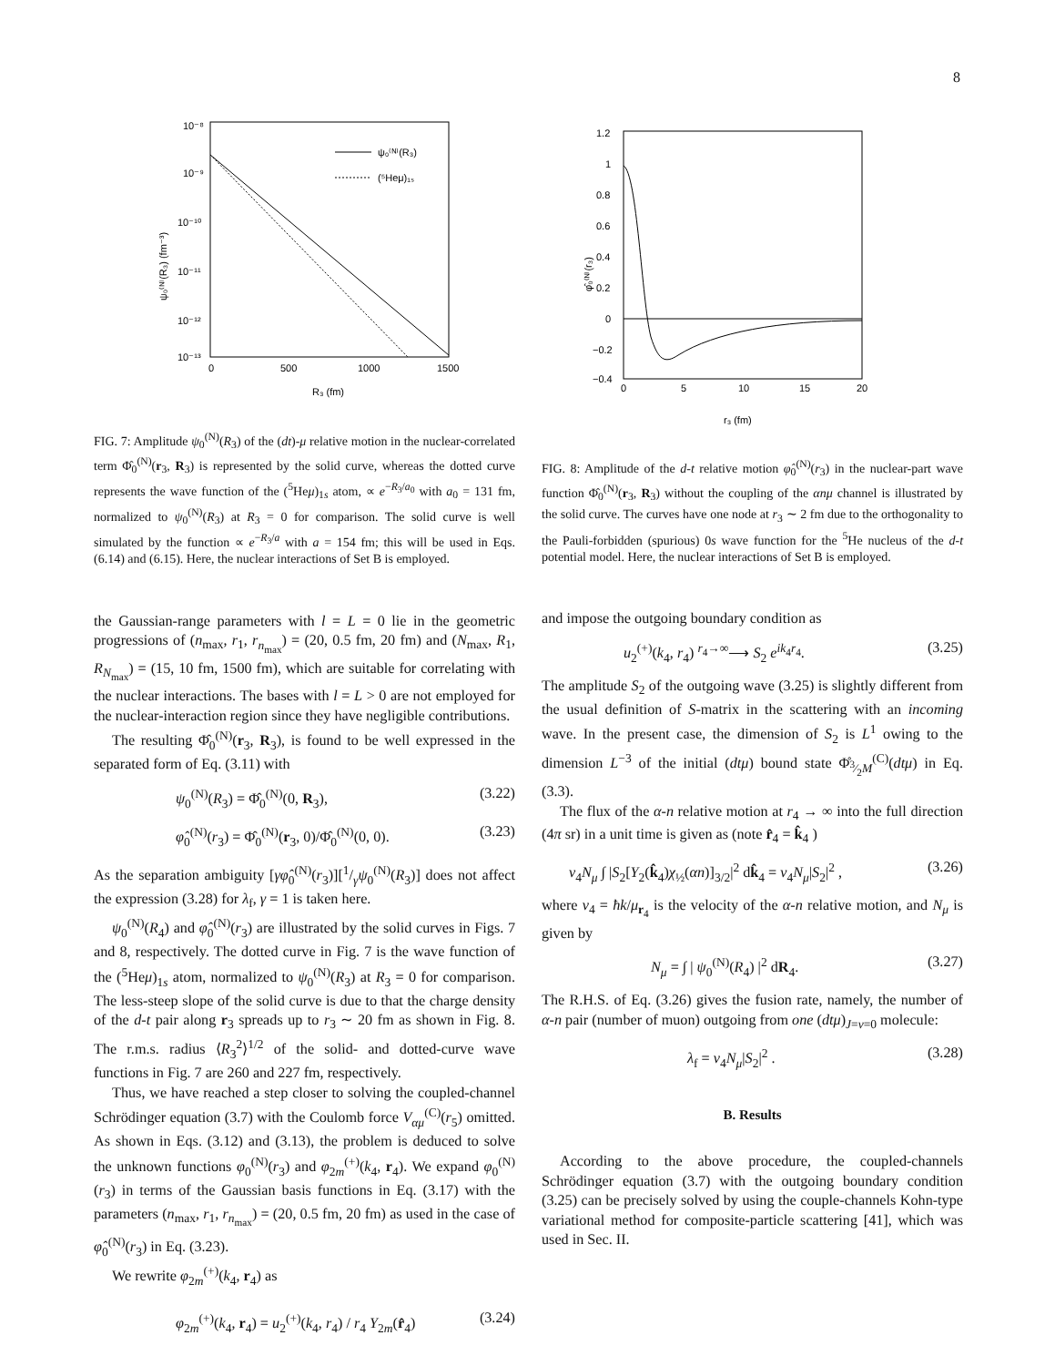8
10⁻⁸
10⁻⁹
10⁻¹⁰
10⁻¹¹
10⁻¹²
10⁻¹³
0
500
1000
1500
R₃ (fm)
ψ₀⁽ᴺ⁾(R₃) (fm⁻³)
ψ₀⁽ᴺ⁾(R₃)
(⁵Heμ)₁ₛ
FIG. 7: Amplitude ψ<sub>0</sub><sup>(N)</sup>(R<sub>3</sub>) of the (dt)-μ relative motion in the nuclear-correlated term Φ̂<sub>0</sub><sup>(N)</sup>(r<sub>3</sub>, R<sub>3</sub>) is represented by the solid curve, whereas the dotted curve represents the wave function of the (<sup>5</sup>Heμ)<sub>1s</sub> atom, ∝ e<sup>−R<sub>3</sub>/a<sub>0</sub></sup> with a<sub>0</sub> = 131 fm, normalized to ψ<sub>0</sub><sup>(N)</sup>(R<sub>3</sub>) at R<sub>3</sub> = 0 for comparison. The solid curve is well simulated by the function ∝ e<sup>−R<sub>3</sub>/a</sup> with a = 154 fm; this will be used in Eqs. (6.14) and (6.15). Here, the nuclear interactions of Set B is employed.
the Gaussian-range parameters with l = L = 0 lie in the geometric progressions of (n<sub>max</sub>, r<sub>1</sub>, r<sub>n<sub>max</sub></sub>) = (20, 0.5 fm, 20 fm) and (N<sub>max</sub>, R<sub>1</sub>, R<sub>N<sub>max</sub></sub>) = (15, 10 fm, 1500 fm), which are suitable for correlating with the nuclear interactions. The bases with l = L > 0 are not employed for the nuclear-interaction region since they have negligible contributions.
The resulting Φ̂<sub>0</sub><sup>(N)</sup>(r<sub>3</sub>, R<sub>3</sub>), is found to be well expressed in the separated form of Eq. (3.11) with
ψ<sub>0</sub><sup>(N)</sup>(R<sub>3</sub>) = Φ̂<sub>0</sub><sup>(N)</sup>(0, R<sub>3</sub>), (3.22)
φ̂<sub>0</sub><sup>(N)</sup>(r<sub>3</sub>) = Φ̂<sub>0</sub><sup>(N)</sup>(r<sub>3</sub>, 0)/Φ̂<sub>0</sub><sup>(N)</sup>(0, 0). (3.23)
As the separation ambiguity [γφ̂<sub>0</sub><sup>(N)</sup>(r<sub>3</sub>)][1/γψ<sub>0</sub><sup>(N)</sup>(R<sub>3</sub>)] does not affect the expression (3.28) for λ<sub>f</sub>, γ = 1 is taken here.
ψ<sub>0</sub><sup>(N)</sup>(R<sub>4</sub>) and φ̂<sub>0</sub><sup>(N)</sup>(r<sub>3</sub>) are illustrated by the solid curves in Figs. 7 and 8, respectively. The dotted curve in Fig. 7 is the wave function of the (<sup>5</sup>Heμ)<sub>1s</sub> atom, normalized to ψ<sub>0</sub><sup>(N)</sup>(R<sub>3</sub>) at R<sub>3</sub> = 0 for comparison. The less-steep slope of the solid curve is due to that the charge density of the d-t pair along r<sub>3</sub> spreads up to r<sub>3</sub> ∼ 20 fm as shown in Fig. 8. The r.m.s. radius ⟨R<sub>3</sub><sup>2</sup>⟩<sup>1/2</sup> of the solid- and dotted-curve wave functions in Fig. 7 are 260 and 227 fm, respectively.
Thus, we have reached a step closer to solving the coupled-channel Schrödinger equation (3.7) with the Coulomb force V<sub>αμ</sub><sup>(C)</sup>(r<sub>5</sub>) omitted. As shown in Eqs. (3.12) and (3.13), the problem is deduced to solve the unknown functions φ<sub>0</sub><sup>(N)</sup>(r<sub>3</sub>) and φ<sub>2m</sub><sup>(+)</sup>(k<sub>4</sub>, r<sub>4</sub>). We expand φ<sub>0</sub><sup>(N)</sup>(r<sub>3</sub>) in terms of the Gaussian basis functions in Eq. (3.17) with the parameters (n<sub>max</sub>, r<sub>1</sub>, r<sub>n<sub>max</sub></sub>) = (20, 0.5 fm, 20 fm) as used in the case of φ̂<sub>0</sub><sup>(N)</sup>(r<sub>3</sub>) in Eq. (3.23).
We rewrite φ<sub>2m</sub><sup>(+)</sup>(k<sub>4</sub>, r<sub>4</sub>) as
φ<sub>2m</sub><sup>(+)</sup>(k<sub>4</sub>, r<sub>4</sub>) = u<sub>2</sub><sup>(+)</sup>(k<sub>4</sub>, r<sub>4</sub>) / r<sub>4</sub> Y<sub>2m</sub>(r̂<sub>4</sub>) (3.24)
1.2
1
0.8
0.6
0.4
0.2
0
−0.2
−0.4
0
5
10
15
20
r₃ (fm)
φ̂₀⁽ᴺ⁾(r₃)
FIG. 8: Amplitude of the d-t relative motion φ̂<sub>0</sub><sup>(N)</sup>(r<sub>3</sub>) in the nuclear-part wave function Φ̂<sub>0</sub><sup>(N)</sup>(r<sub>3</sub>, R<sub>3</sub>) without the coupling of the αnμ channel is illustrated by the solid curve. The curves have one node at r<sub>3</sub> ∼ 2 fm due to the orthogonality to the Pauli-forbidden (spurious) 0s wave function for the <sup>5</sup>He nucleus of the d-t potential model. Here, the nuclear interactions of Set B is employed.
and impose the outgoing boundary condition as
u<sub>2</sub><sup>(+)</sup>(k<sub>4</sub>, r<sub>4</sub>) <sup>r<sub>4</sub>→∞</sup>⟶ S<sub>2</sub> e<sup>ik<sub>4</sub>r<sub>4</sub></sup>. (3.25)
The amplitude S<sub>2</sub> of the outgoing wave (3.25) is slightly different from the usual definition of S-matrix in the scattering with an incoming wave. In the present case, the dimension of S<sub>2</sub> is L<sup>1</sup> owing to the dimension L<sup>−3</sup> of the initial (dtμ) bound state Φ̊<sub>3⁄2M</sub><sup>(C)</sup>(dtμ) in Eq. (3.3).
The flux of the α-n relative motion at r<sub>4</sub> → ∞ into the full direction (4π sr) in a unit time is given as (note r̂<sub>4</sub> = k̂<sub>4</sub> )
v<sub>4</sub>N<sub>μ</sub> ∫ |S<sub>2</sub>[Y<sub>2</sub>(k̂<sub>4</sub>)χ<sub>½</sub>(αn)]<sub>3/2</sub>|<sup>2</sup> dk̂<sub>4</sub> = v<sub>4</sub>N<sub>μ</sub>|S<sub>2</sub>|<sup>2</sup> , (3.26)
where v<sub>4</sub> = ħk/μ<sub>r<sub>4</sub></sub> is the velocity of the α-n relative motion, and N<sub>μ</sub> is given by
N<sub>μ</sub> = ∫ | ψ<sub>0</sub><sup>(N)</sup>(R<sub>4</sub>) |<sup>2</sup> dR<sub>4</sub>. (3.27)
The R.H.S. of Eq. (3.26) gives the fusion rate, namely, the number of α-n pair (number of muon) outgoing from one (dtμ)<sub>J=v=0</sub> molecule:
λ<sub>f</sub> = v<sub>4</sub>N<sub>μ</sub>|S<sub>2</sub>|<sup>2</sup> . (3.28)
B. Results
According to the above procedure, the coupled-channels Schrödinger equation (3.7) with the outgoing boundary condition (3.25) can be precisely solved by using the couple-channels Kohn-type variational method for composite-particle scattering [41], which was used in Sec. II.